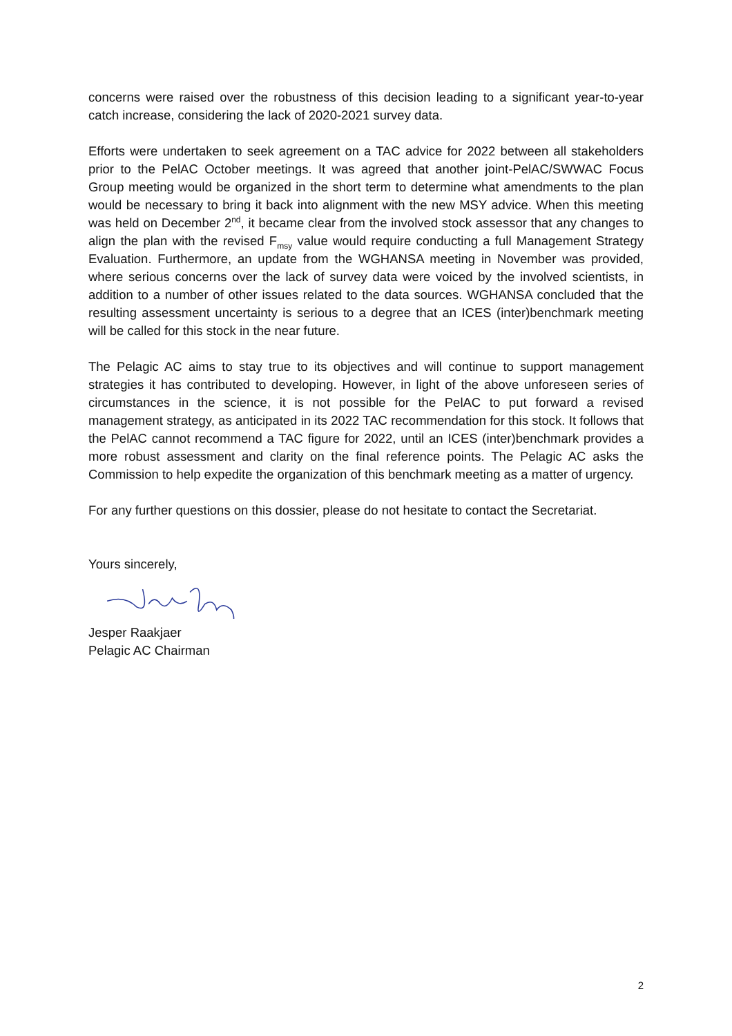concerns were raised over the robustness of this decision leading to a significant year-to-year catch increase, considering the lack of 2020-2021 survey data.
Efforts were undertaken to seek agreement on a TAC advice for 2022 between all stakeholders prior to the PelAC October meetings. It was agreed that another joint-PelAC/SWWAC Focus Group meeting would be organized in the short term to determine what amendments to the plan would be necessary to bring it back into alignment with the new MSY advice. When this meeting was held on December 2<sup>nd</sup>, it became clear from the involved stock assessor that any changes to align the plan with the revised F<sub>msy</sub> value would require conducting a full Management Strategy Evaluation. Furthermore, an update from the WGHANSA meeting in November was provided, where serious concerns over the lack of survey data were voiced by the involved scientists, in addition to a number of other issues related to the data sources. WGHANSA concluded that the resulting assessment uncertainty is serious to a degree that an ICES (inter)benchmark meeting will be called for this stock in the near future.
The Pelagic AC aims to stay true to its objectives and will continue to support management strategies it has contributed to developing. However, in light of the above unforeseen series of circumstances in the science, it is not possible for the PelAC to put forward a revised management strategy, as anticipated in its 2022 TAC recommendation for this stock. It follows that the PelAC cannot recommend a TAC figure for 2022, until an ICES (inter)benchmark provides a more robust assessment and clarity on the final reference points. The Pelagic AC asks the Commission to help expedite the organization of this benchmark meeting as a matter of urgency.
For any further questions on this dossier, please do not hesitate to contact the Secretariat.
Yours sincerely,
Jesper Raakjaer
Pelagic AC Chairman
2